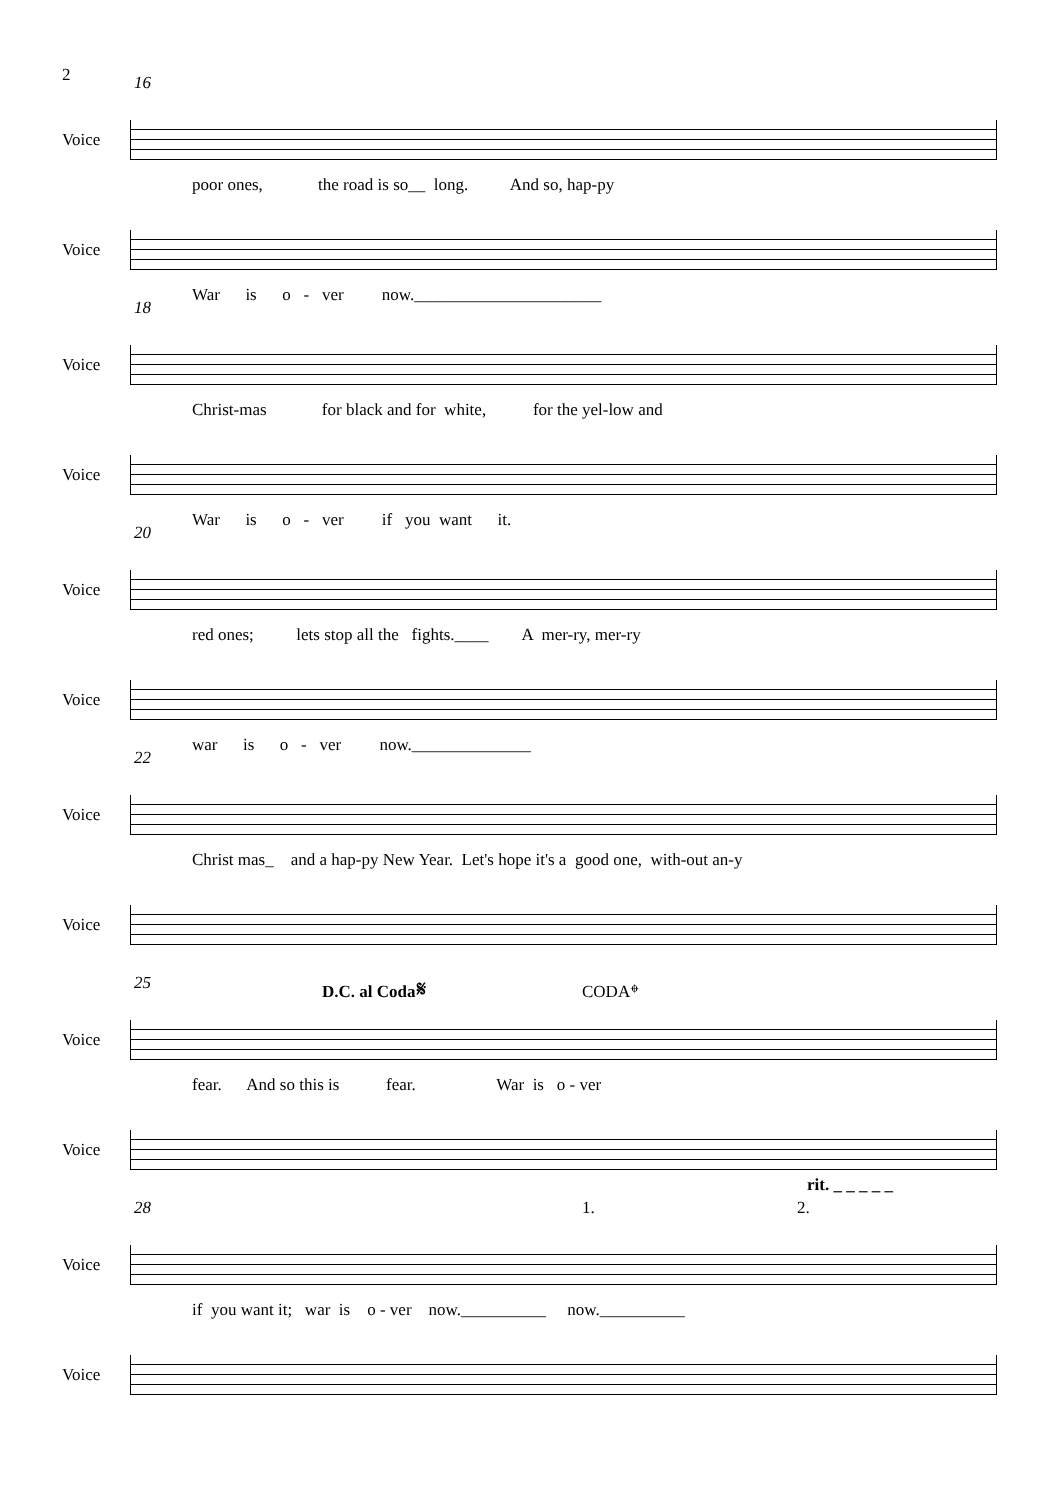2
16
Voice
poor ones, the road is so__ long. And so, hap-py
Voice
War is o - ver now.______________________
18
Voice
Christ-mas for black and for white, for the yel-low and
Voice
War is o - ver if you want it.
20
Voice
red ones; lets stop all the fights.____ A mer-ry, mer-ry
Voice
war is o - ver now.______________
22
Voice
Christ mas_ and a hap-py New Year. Let's hope it's a good one, with-out an-y
Voice
25 D.C. al Coda𝄋 CODA𝄌
Voice
fear. And so this is fear. War is o - ver
Voice
28 1. 2.
rit. _ _ _ _ _
Voice
if you want it; war is o - ver now.__________ now.__________
Voice